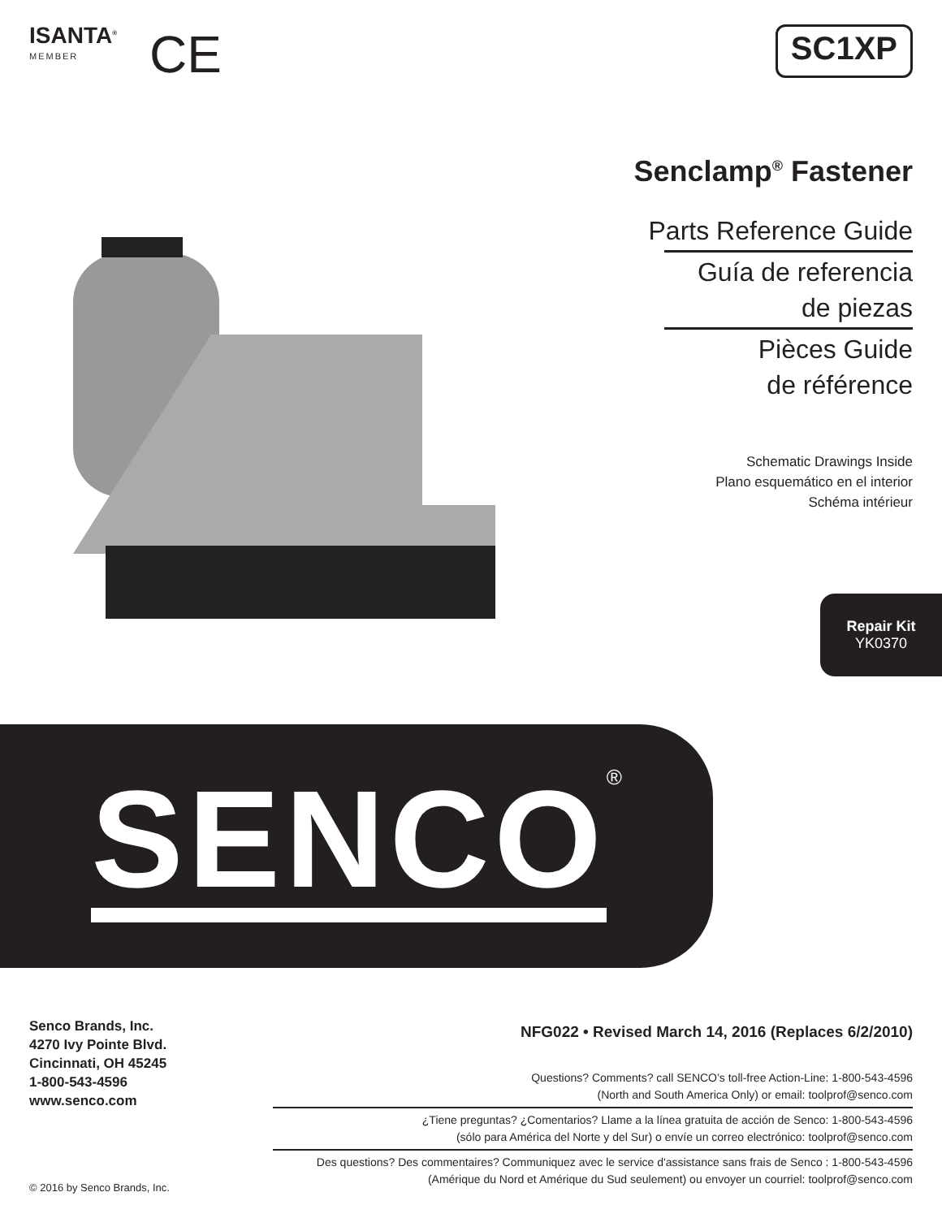ISANTA<sup>®</sup>
MEMBER
CE
SC1XP
Senclamp<sup>®</sup> Fastener
Parts Reference Guide
Guía de referencia
de piezas
Pièces Guide
de référence
Schematic Drawings Inside
Plano esquemático en el interior
Schéma intérieur
Repair Kit
YK0370
SENCO<sup>®</sup>
Senco Brands, Inc.
4270 Ivy Pointe Blvd.
Cincinnati, OH 45245
1-800-543-4596
www.senco.com
© 2016 by Senco Brands, Inc.
NFG022 • Revised March 14, 2016 (Replaces 6/2/2010)
Questions? Comments? call SENCO’s toll-free Action-Line: 1-800-543-4596
(North and South America Only) or email: toolprof@senco.com
¿Tiene preguntas? ¿Comentarios? Llame a la línea gratuita de acción de Senco: 1-800-543-4596
(sólo para América del Norte y del Sur) o envíe un correo electrónico: toolprof@senco.com
Des questions? Des commentaires? Communiquez avec le service d'assistance sans frais de Senco : 1-800-543-4596
(Amérique du Nord et Amérique du Sud seulement) ou envoyer un courriel: toolprof@senco.com